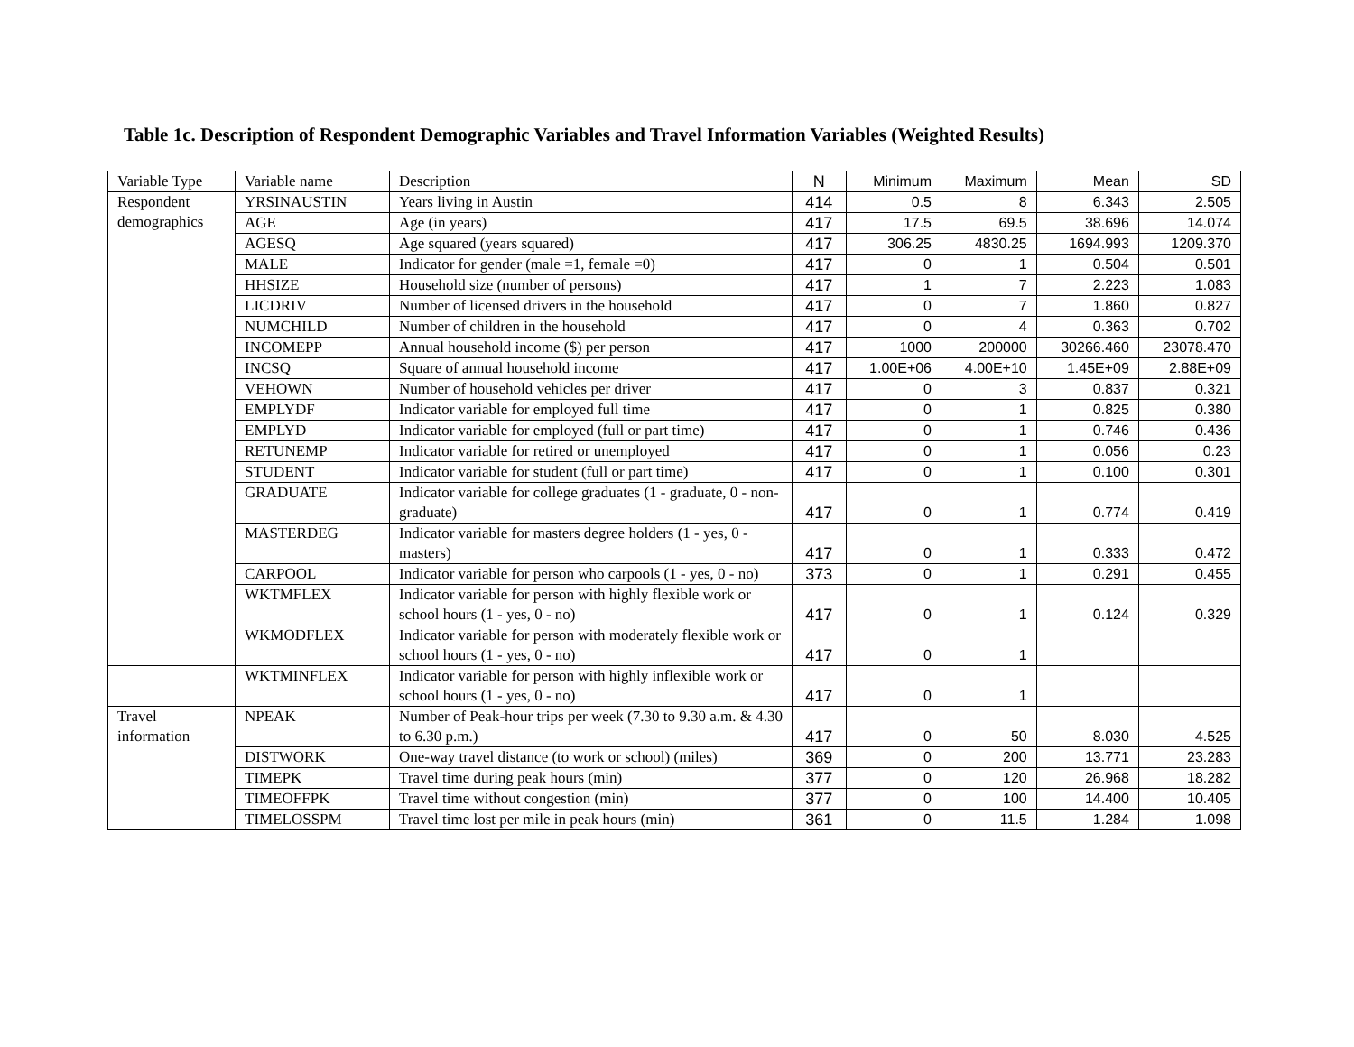Table 1c. Description of Respondent Demographic Variables and Travel Information Variables (Weighted Results)
| Variable Type | Variable name | Description | N | Minimum | Maximum | Mean | SD |
| --- | --- | --- | --- | --- | --- | --- | --- |
| Respondent demographics | YRSINAUSTIN | Years living in Austin | 414 | 0.5 | 8 | 6.343 | 2.505 |
| | AGE | Age (in years) | 417 | 17.5 | 69.5 | 38.696 | 14.074 |
| | AGESQ | Age squared (years squared) | 417 | 306.25 | 4830.25 | 1694.993 | 1209.370 |
| | MALE | Indicator for gender (male =1, female =0) | 417 | 0 | 1 | 0.504 | 0.501 |
| | HHSIZE | Household size (number of persons) | 417 | 1 | 7 | 2.223 | 1.083 |
| | LICDRIV | Number of licensed drivers in the household | 417 | 0 | 7 | 1.860 | 0.827 |
| | NUMCHILD | Number of children in the household | 417 | 0 | 4 | 0.363 | 0.702 |
| | INCOMEPP | Annual household income ($) per person | 417 | 1000 | 200000 | 30266.460 | 23078.470 |
| | INCSQ | Square of annual household income | 417 | 1.00E+06 | 4.00E+10 | 1.45E+09 | 2.88E+09 |
| | VEHOWN | Number of household vehicles per driver | 417 | 0 | 3 | 0.837 | 0.321 |
| | EMPLYDF | Indicator variable for employed full time | 417 | 0 | 1 | 0.825 | 0.380 |
| | EMPLYD | Indicator variable for employed (full or part time) | 417 | 0 | 1 | 0.746 | 0.436 |
| | RETUNEMP | Indicator variable for retired or unemployed | 417 | 0 | 1 | 0.056 | 0.23 |
| | STUDENT | Indicator variable for student (full or part time) | 417 | 0 | 1 | 0.100 | 0.301 |
| | GRADUATE | Indicator variable for college graduates (1 - graduate, 0 - non-graduate) | 417 | 0 | 1 | 0.774 | 0.419 |
| | MASTERDEG | Indicator variable for masters degree holders (1 - yes, 0 - masters) | 417 | 0 | 1 | 0.333 | 0.472 |
| | CARPOOL | Indicator variable for person who carpools (1 - yes, 0 - no) | 373 | 0 | 1 | 0.291 | 0.455 |
| | WKTMFLEX | Indicator variable for person with highly flexible work or school hours (1 - yes, 0 - no) | 417 | 0 | 1 | 0.124 | 0.329 |
| | WKMODFLEX | Indicator variable for person with moderately flexible work or school hours (1 - yes, 0 - no) | 417 | 0 | 1 | | |
| | WKTMINFLEX | Indicator variable for person with highly inflexible work or school hours (1 - yes, 0 - no) | 417 | 0 | 1 | | |
| Travel information | NPEAK | Number of Peak-hour trips per week (7.30 to 9.30 a.m. & 4.30 to 6.30 p.m.) | 417 | 0 | 50 | 8.030 | 4.525 |
| | DISTWORK | One-way travel distance (to work or school) (miles) | 369 | 0 | 200 | 13.771 | 23.283 |
| | TIMEPK | Travel time during peak hours (min) | 377 | 0 | 120 | 26.968 | 18.282 |
| | TIMEOFFPK | Travel time without congestion (min) | 377 | 0 | 100 | 14.400 | 10.405 |
| | TIMELOSSPM | Travel time lost per mile in peak hours (min) | 361 | 0 | 11.5 | 1.284 | 1.098 |